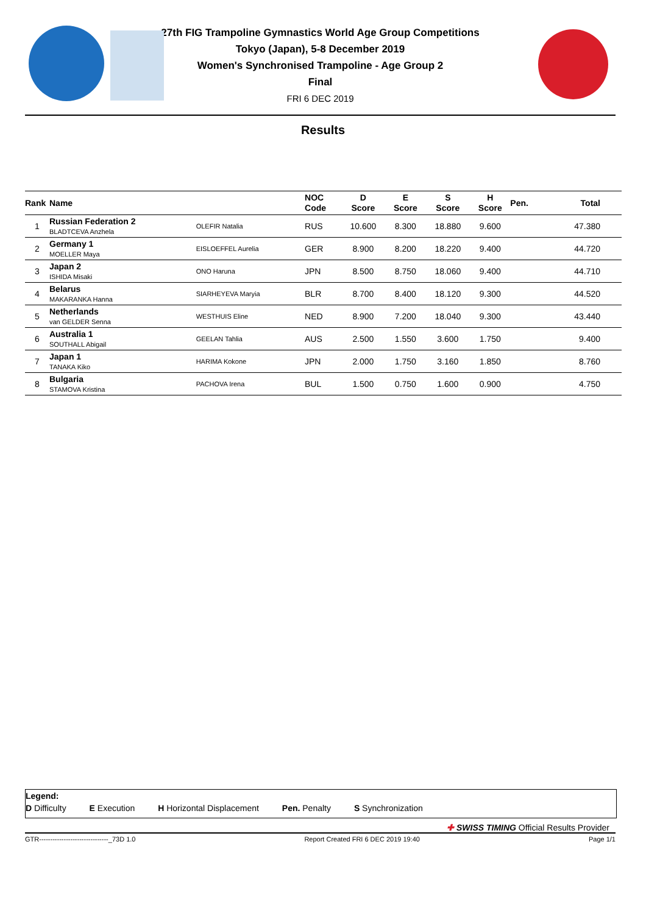27th FIG Trampoline Gymnastics World Age Group Competitions
Tokyo (Japan), 5-8 December 2019
Women's Synchronised Trampoline - Age Group 2
Final
FRI 6 DEC 2019
Results
| Rank | Name | | NOC Code | D Score | E Score | S Score | H Score | Pen. | Total |
| --- | --- | --- | --- | --- | --- | --- | --- | --- | --- |
| 1 | Russian Federation 2 BLADTCEVA Anzhela | OLEFIR Natalia | RUS | 10.600 | 8.300 | 18.880 | 9.600 | | 47.380 |
| 2 | Germany 1 MOELLER Maya | EISLOEFFEL Aurelia | GER | 8.900 | 8.200 | 18.220 | 9.400 | | 44.720 |
| 3 | Japan 2 ISHIDA Misaki | ONO Haruna | JPN | 8.500 | 8.750 | 18.060 | 9.400 | | 44.710 |
| 4 | Belarus MAKARANKA Hanna | SIARHEYEVA Maryia | BLR | 8.700 | 8.400 | 18.120 | 9.300 | | 44.520 |
| 5 | Netherlands van GELDER Senna | WESTHUIS Eline | NED | 8.900 | 7.200 | 18.040 | 9.300 | | 43.440 |
| 6 | Australia 1 SOUTHALL Abigail | GEELAN Tahlia | AUS | 2.500 | 1.550 | 3.600 | 1.750 | | 9.400 |
| 7 | Japan 1 TANAKA Kiko | HARIMA Kokone | JPN | 2.000 | 1.750 | 3.160 | 1.850 | | 8.760 |
| 8 | Bulgaria STAMOVA Kristina | PACHOVA Irena | BUL | 1.500 | 0.750 | 1.600 | 0.900 | | 4.750 |
Legend:
D Difficulty E Execution H Horizontal Displacement Pen. Penalty S Synchronization
✚ SWISS TIMING Official Results Provider
GTR-------------------------------_73D 1.0 Report Created FRI 6 DEC 2019 19:40 Page 1/1